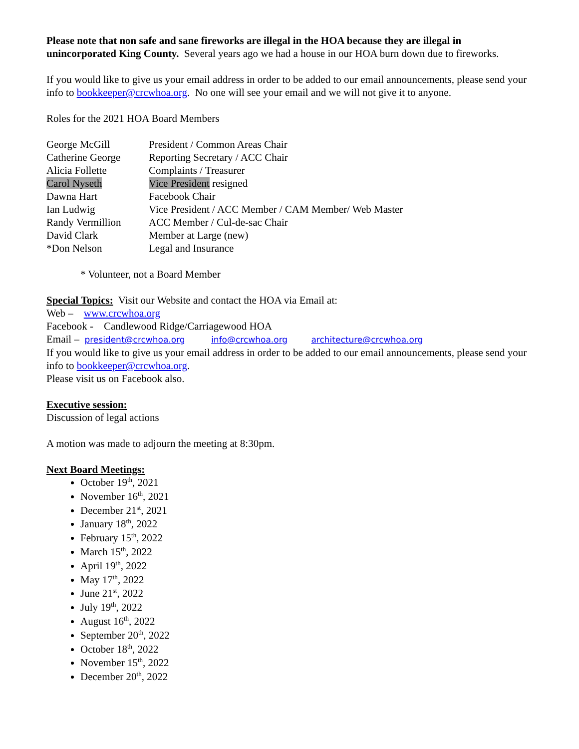Please note that non safe and sane fireworks are illegal in the HOA because they are illegal in unincorporated King County. Several years ago we had a house in our HOA burn down due to fireworks.
If you would like to give us your email address in order to be added to our email announcements, please send your info to bookkeeper@crcwhoa.org. No one will see your email and we will not give it to anyone.
Roles for the 2021 HOA Board Members
| George McGill | President / Common Areas Chair |
| Catherine George | Reporting Secretary / ACC Chair |
| Alicia Follette | Complaints / Treasurer |
| Carol Nyseth | Vice President resigned |
| Dawna Hart | Facebook Chair |
| Ian Ludwig | Vice President / ACC Member / CAM Member/ Web Master |
| Randy Vermillion | ACC Member / Cul-de-sac Chair |
| David Clark | Member at Large (new) |
| *Don Nelson | Legal and Insurance |
* Volunteer, not a Board Member
Special Topics: Visit our Website and contact the HOA via Email at:
Web – www.crcwhoa.org
Facebook - Candlewood Ridge/Carriagewood HOA
Email – president@crcwhoa.org info@crcwhoa.org architecture@crcwhoa.org
If you would like to give us your email address in order to be added to our email announcements, please send your info to bookkeeper@crcwhoa.org.
Please visit us on Facebook also.
Executive session:
Discussion of legal actions
A motion was made to adjourn the meeting at 8:30pm.
Next Board Meetings:
October 19<sup>th</sup>, 2021
November 16<sup>th</sup>, 2021
December 21<sup>st</sup>, 2021
January 18<sup>th</sup>, 2022
February 15<sup>th</sup>, 2022
March 15<sup>th</sup>, 2022
April 19<sup>th</sup>, 2022
May 17<sup>th</sup>, 2022
June 21<sup>st</sup>, 2022
July 19<sup>th</sup>, 2022
August 16<sup>th</sup>, 2022
September 20<sup>th</sup>, 2022
October 18<sup>th</sup>, 2022
November 15<sup>th</sup>, 2022
December 20<sup>th</sup>, 2022